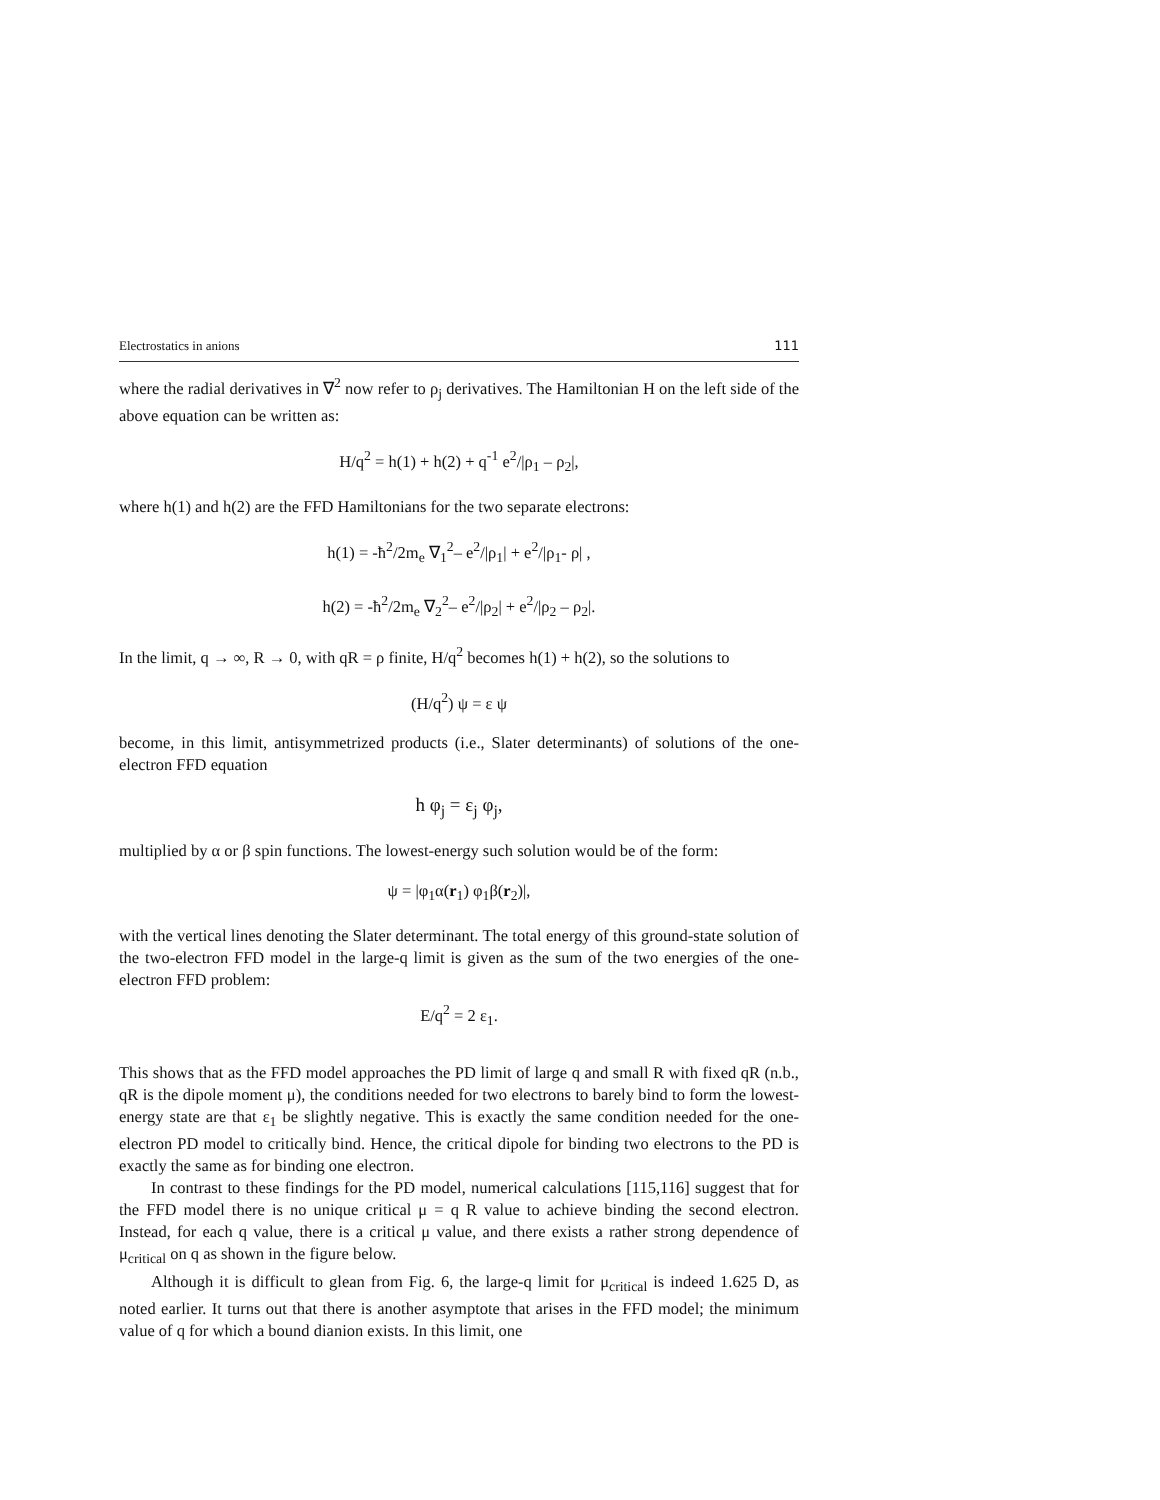Electrostatics in anions 111
where the radial derivatives in ∇<sup>2</sup> now refer to ρ<sub>j</sub> derivatives. The Hamiltonian H on the left side of the above equation can be written as:
H/q<sup>2</sup> = h(1) + h(2) + q<sup>-1</sup> e<sup>2</sup>/|ρ<sub>1</sub> – ρ<sub>2</sub>|,
where h(1) and h(2) are the FFD Hamiltonians for the two separate electrons:
h(1) = -ħ<sup>2</sup>/2m<sub>e</sub> ∇<sub>1</sub><sup>2</sup>– e<sup>2</sup>/|ρ<sub>1</sub>| + e<sup>2</sup>/|ρ<sub>1</sub>- ρ| ,
h(2) = -ħ<sup>2</sup>/2m<sub>e</sub> ∇<sub>2</sub><sup>2</sup>– e<sup>2</sup>/|ρ<sub>2</sub>| + e<sup>2</sup>/|ρ<sub>2</sub> – ρ<sub>2</sub>|.
In the limit, q → ∞, R → 0, with qR = ρ finite, H/q<sup>2</sup> becomes h(1) + h(2), so the solutions to
(H/q<sup>2</sup>) ψ = ε ψ
become, in this limit, antisymmetrized products (i.e., Slater determinants) of solutions of the one-electron FFD equation
h φ<sub>j</sub> = ε<sub>j</sub> φ<sub>j</sub>,
multiplied by α or β spin functions. The lowest-energy such solution would be of the form:
ψ = |φ<sub>1</sub>α(r<sub>1</sub>) φ<sub>1</sub>β(r<sub>2</sub>)|,
with the vertical lines denoting the Slater determinant. The total energy of this ground-state solution of the two-electron FFD model in the large-q limit is given as the sum of the two energies of the one-electron FFD problem:
E/q<sup>2</sup> = 2 ε<sub>1</sub>.
This shows that as the FFD model approaches the PD limit of large q and small R with fixed qR (n.b., qR is the dipole moment μ), the conditions needed for two electrons to barely bind to form the lowest-energy state are that ε<sub>1</sub> be slightly negative. This is exactly the same condition needed for the one-electron PD model to critically bind. Hence, the critical dipole for binding two electrons to the PD is exactly the same as for binding one electron.
In contrast to these findings for the PD model, numerical calculations [115,116] suggest that for the FFD model there is no unique critical μ = q R value to achieve binding the second electron. Instead, for each q value, there is a critical μ value, and there exists a rather strong dependence of μ<sub>critical</sub> on q as shown in the figure below.
Although it is difficult to glean from Fig. 6, the large-q limit for μ<sub>critical</sub> is indeed 1.625 D, as noted earlier. It turns out that there is another asymptote that arises in the FFD model; the minimum value of q for which a bound dianion exists. In this limit, one